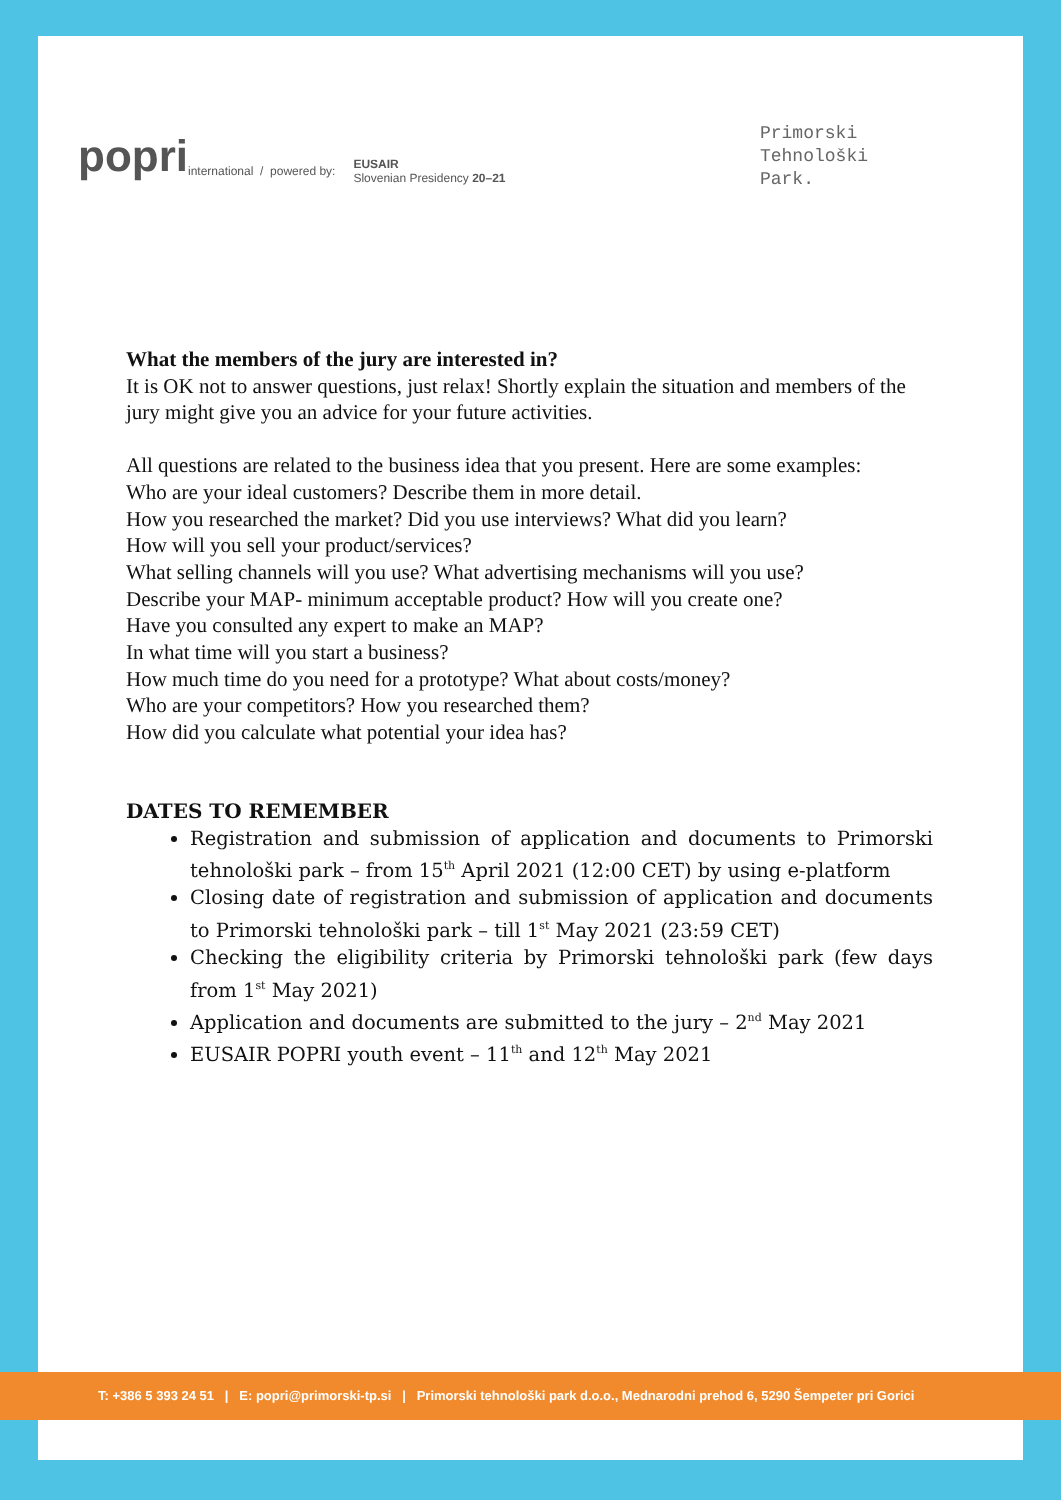popri international / powered by: EUSAIR
Slovenian Presidency 20–21
Primorski
Tehnološki
Park.
What the members of the jury are interested in?
It is OK not to answer questions, just relax! Shortly explain the situation and members of the jury might give you an advice for your future activities.
All questions are related to the business idea that you present. Here are some examples:
Who are your ideal customers? Describe them in more detail.
How you researched the market? Did you use interviews? What did you learn?
How will you sell your product/services?
What selling channels will you use? What advertising mechanisms will you use?
Describe your MAP- minimum acceptable product? How will you create one?
Have you consulted any expert to make an MAP?
In what time will you start a business?
How much time do you need for a prototype? What about costs/money?
Who are your competitors? How you researched them?
How did you calculate what potential your idea has?
DATES TO REMEMBER
Registration and submission of application and documents to Primorski tehnološki park – from 15<sup>th</sup> April 2021 (12:00 CET) by using e-platform
Closing date of registration and submission of application and documents to Primorski tehnološki park – till 1<sup>st</sup> May 2021 (23:59 CET)
Checking the eligibility criteria by Primorski tehnološki park (few days from 1<sup>st</sup> May 2021)
Application and documents are submitted to the jury – 2<sup>nd</sup> May 2021
EUSAIR POPRI youth event – 11<sup>th</sup> and 12<sup>th</sup> May 2021
T: +386 5 393 24 51 | E: popri@primorski-tp.si | Primorski tehnološki park d.o.o., Mednarodni prehod 6, 5290 Šempeter pri Gorici